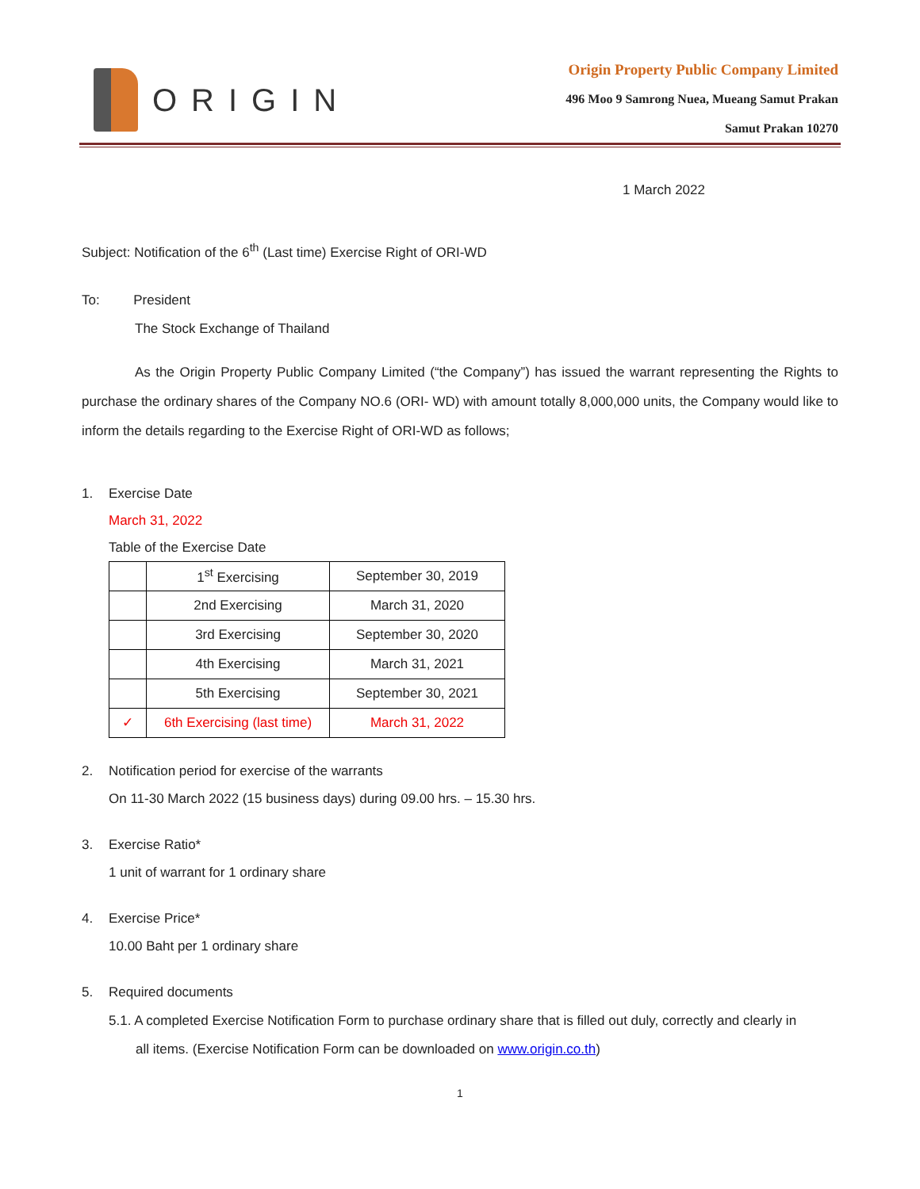ORIGIN
Origin Property Public Company Limited
496 Moo 9 Samrong Nuea, Mueang Samut Prakan
Samut Prakan 10270
1 March 2022
Subject: Notification of the 6<sup>th</sup> (Last time) Exercise Right of ORI-WD
To: President
The Stock Exchange of Thailand
As the Origin Property Public Company Limited (“the Company”) has issued the warrant representing the Rights to purchase the ordinary shares of the Company NO.6 (ORI- WD) with amount totally 8,000,000 units, the Company would like to inform the details regarding to the Exercise Right of ORI-WD as follows;
1. Exercise Date
March 31, 2022
Table of the Exercise Date
| | 1<sup>st</sup> Exercising | September 30, 2019 |
| | 2nd Exercising | March 31, 2020 |
| | 3rd Exercising | September 30, 2020 |
| | 4th Exercising | March 31, 2021 |
| | 5th Exercising | September 30, 2021 |
| ✓ | 6th Exercising (last time) | March 31, 2022 |
2. Notification period for exercise of the warrants
On 11-30 March 2022 (15 business days) during 09.00 hrs. – 15.30 hrs.
3. Exercise Ratio*
1 unit of warrant for 1 ordinary share
4. Exercise Price*
10.00 Baht per 1 ordinary share
5. Required documents
5.1. A completed Exercise Notification Form to purchase ordinary share that is filled out duly, correctly and clearly in
all items. (Exercise Notification Form can be downloaded on www.origin.co.th)
1